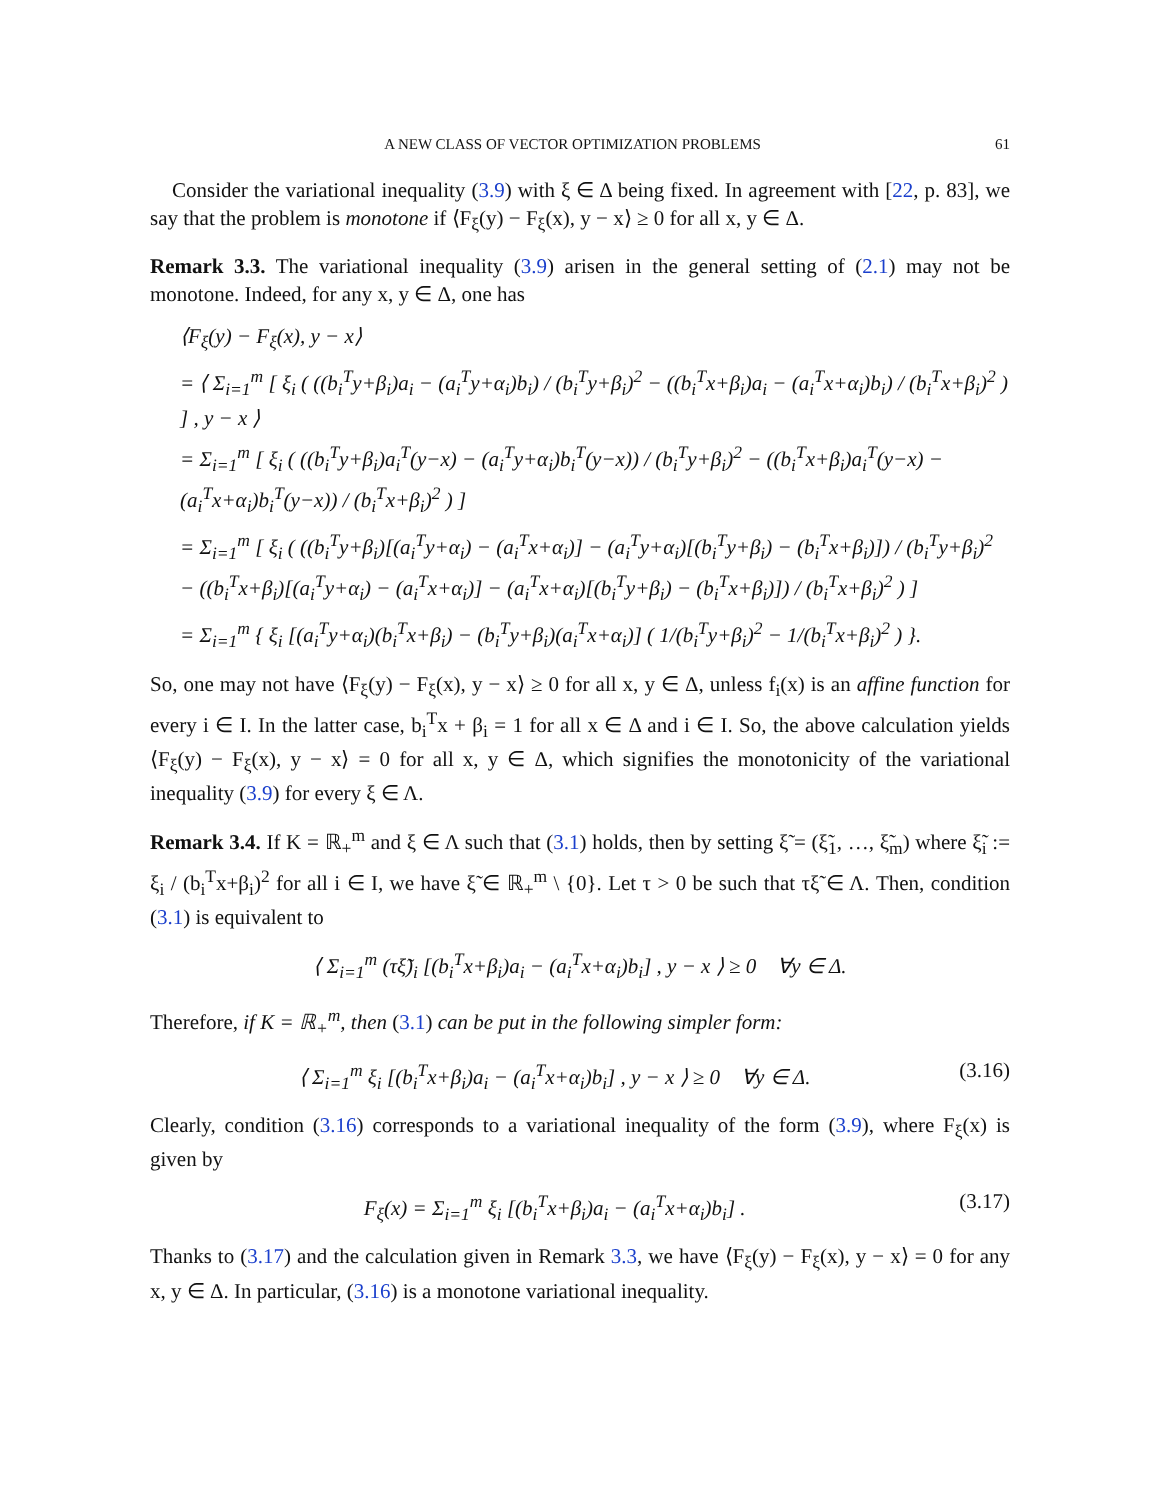A NEW CLASS OF VECTOR OPTIMIZATION PROBLEMS 61
Consider the variational inequality (3.9) with ξ ∈ Δ being fixed. In agreement with [22, p. 83], we say that the problem is monotone if ⟨F<sub>ξ</sub>(y) − F<sub>ξ</sub>(x), y − x⟩ ≥ 0 for all x, y ∈ Δ.
Remark 3.3. The variational inequality (3.9) arisen in the general setting of (2.1) may not be monotone. Indeed, for any x, y ∈ Δ, one has
⟨F<sub>ξ</sub>(y) − F<sub>ξ</sub>(x), y − x⟩
= ⟨ Σ<sub>i=1</sub><sup>m</sup> [ ξ<sub>i</sub> ( ((b<sub>i</sub><sup>T</sup>y+β<sub>i</sub>)a<sub>i</sub> − (a<sub>i</sub><sup>T</sup>y+α<sub>i</sub>)b<sub>i</sub>) / (b<sub>i</sub><sup>T</sup>y+β<sub>i</sub>)<sup>2</sup> − ((b<sub>i</sub><sup>T</sup>x+β<sub>i</sub>)a<sub>i</sub> − (a<sub>i</sub><sup>T</sup>x+α<sub>i</sub>)b<sub>i</sub>) / (b<sub>i</sub><sup>T</sup>x+β<sub>i</sub>)<sup>2</sup> ) ] , y − x ⟩
= Σ<sub>i=1</sub><sup>m</sup> [ ξ<sub>i</sub> ( ((b<sub>i</sub><sup>T</sup>y+β<sub>i</sub>)a<sub>i</sub><sup>T</sup>(y−x) − (a<sub>i</sub><sup>T</sup>y+α<sub>i</sub>)b<sub>i</sub><sup>T</sup>(y−x)) / (b<sub>i</sub><sup>T</sup>y+β<sub>i</sub>)<sup>2</sup> − ((b<sub>i</sub><sup>T</sup>x+β<sub>i</sub>)a<sub>i</sub><sup>T</sup>(y−x) − (a<sub>i</sub><sup>T</sup>x+α<sub>i</sub>)b<sub>i</sub><sup>T</sup>(y−x)) / (b<sub>i</sub><sup>T</sup>x+β<sub>i</sub>)<sup>2</sup> ) ]
= Σ<sub>i=1</sub><sup>m</sup> [ ξ<sub>i</sub> ( ((b<sub>i</sub><sup>T</sup>y+β<sub>i</sub>)[(a<sub>i</sub><sup>T</sup>y+α<sub>i</sub>) − (a<sub>i</sub><sup>T</sup>x+α<sub>i</sub>)] − (a<sub>i</sub><sup>T</sup>y+α<sub>i</sub>)[(b<sub>i</sub><sup>T</sup>y+β<sub>i</sub>) − (b<sub>i</sub><sup>T</sup>x+β<sub>i</sub>)]) / (b<sub>i</sub><sup>T</sup>y+β<sub>i</sub>)<sup>2</sup> − ((b<sub>i</sub><sup>T</sup>x+β<sub>i</sub>)[(a<sub>i</sub><sup>T</sup>y+α<sub>i</sub>) − (a<sub>i</sub><sup>T</sup>x+α<sub>i</sub>)] − (a<sub>i</sub><sup>T</sup>x+α<sub>i</sub>)[(b<sub>i</sub><sup>T</sup>y+β<sub>i</sub>) − (b<sub>i</sub><sup>T</sup>x+β<sub>i</sub>)]) / (b<sub>i</sub><sup>T</sup>x+β<sub>i</sub>)<sup>2</sup> ) ]
= Σ<sub>i=1</sub><sup>m</sup> { ξ<sub>i</sub> [(a<sub>i</sub><sup>T</sup>y+α<sub>i</sub>)(b<sub>i</sub><sup>T</sup>x+β<sub>i</sub>) − (b<sub>i</sub><sup>T</sup>y+β<sub>i</sub>)(a<sub>i</sub><sup>T</sup>x+α<sub>i</sub>)] ( 1/(b<sub>i</sub><sup>T</sup>y+β<sub>i</sub>)<sup>2</sup> − 1/(b<sub>i</sub><sup>T</sup>x+β<sub>i</sub>)<sup>2</sup> ) }.
So, one may not have ⟨F<sub>ξ</sub>(y) − F<sub>ξ</sub>(x), y − x⟩ ≥ 0 for all x, y ∈ Δ, unless f<sub>i</sub>(x) is an affine function for every i ∈ I. In the latter case, b<sub>i</sub><sup>T</sup>x + β<sub>i</sub> = 1 for all x ∈ Δ and i ∈ I. So, the above calculation yields ⟨F<sub>ξ</sub>(y) − F<sub>ξ</sub>(x), y − x⟩ = 0 for all x, y ∈ Δ, which signifies the monotonicity of the variational inequality (3.9) for every ξ ∈ Λ.
Remark 3.4. If K = ℝ<sub>+</sub><sup>m</sup> and ξ ∈ Λ such that (3.1) holds, then by setting ξ̃ = (ξ̃<sub>1</sub>, …, ξ̃<sub>m</sub>) where ξ̃<sub>i</sub> := ξ<sub>i</sub> / (b<sub>i</sub><sup>T</sup>x+β<sub>i</sub>)<sup>2</sup> for all i ∈ I, we have ξ̃ ∈ ℝ<sub>+</sub><sup>m</sup> \ {0}. Let τ > 0 be such that τξ̃ ∈ Λ. Then, condition (3.1) is equivalent to
⟨ Σ<sub>i=1</sub><sup>m</sup> (τξ̃)<sub>i</sub> [(b<sub>i</sub><sup>T</sup>x+β<sub>i</sub>)a<sub>i</sub> − (a<sub>i</sub><sup>T</sup>x+α<sub>i</sub>)b<sub>i</sub>] , y − x ⟩ ≥ 0 ∀y ∈ Δ.
Therefore, if K = ℝ<sub>+</sub><sup>m</sup>, then (3.1) can be put in the following simpler form:
⟨ Σ<sub>i=1</sub><sup>m</sup> ξ<sub>i</sub> [(b<sub>i</sub><sup>T</sup>x+β<sub>i</sub>)a<sub>i</sub> − (a<sub>i</sub><sup>T</sup>x+α<sub>i</sub>)b<sub>i</sub>] , y − x ⟩ ≥ 0 ∀y ∈ Δ. (3.16)
Clearly, condition (3.16) corresponds to a variational inequality of the form (3.9), where F<sub>ξ</sub>(x) is given by
F<sub>ξ</sub>(x) = Σ<sub>i=1</sub><sup>m</sup> ξ<sub>i</sub> [(b<sub>i</sub><sup>T</sup>x+β<sub>i</sub>)a<sub>i</sub> − (a<sub>i</sub><sup>T</sup>x+α<sub>i</sub>)b<sub>i</sub>] . (3.17)
Thanks to (3.17) and the calculation given in Remark 3.3, we have ⟨F<sub>ξ</sub>(y) − F<sub>ξ</sub>(x), y − x⟩ = 0 for any x, y ∈ Δ. In particular, (3.16) is a monotone variational inequality.